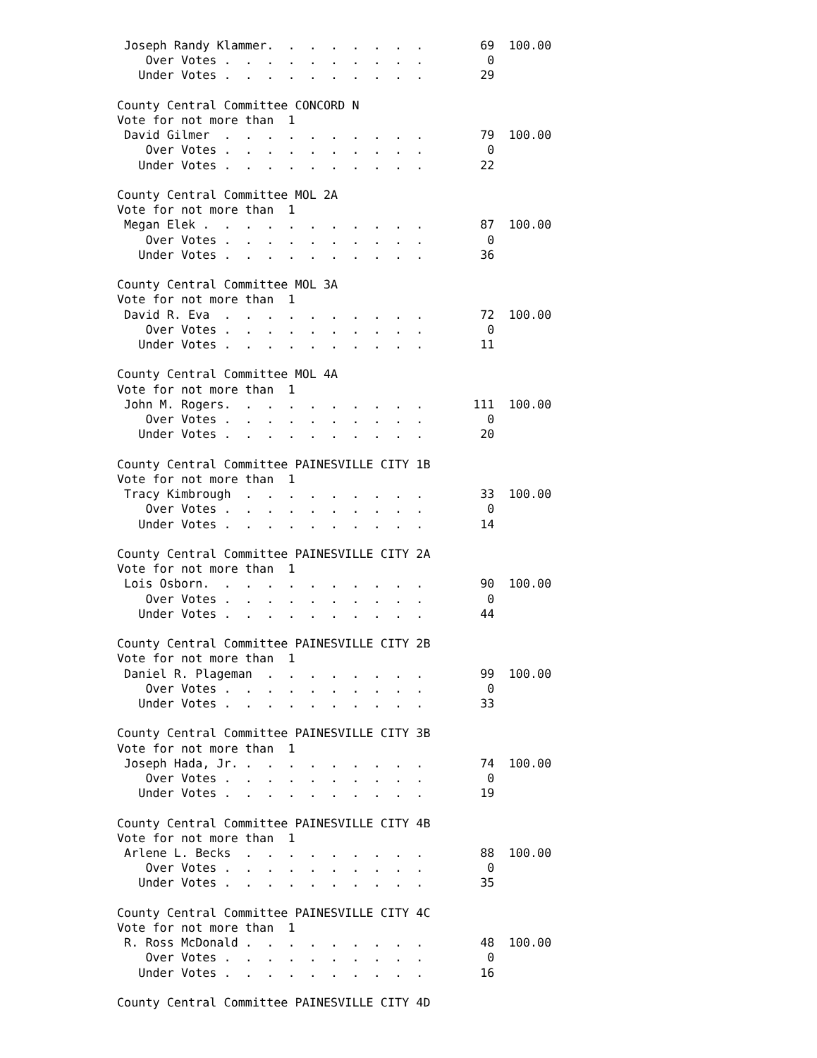Joseph Randy Klammer.  .  .  .  .  .  .  .        69  100.00
    Over Votes .  .  .  .  .  .  .  .  .  .         0
   Under Votes .  .  .  .  .  .  .  .  .  .        29

County Central Committee CONCORD N
Vote for not more than  1
 David Gilmer  .  .  .  .  .  .  .  .  .  .        79  100.00
    Over Votes .  .  .  .  .  .  .  .  .  .         0
   Under Votes .  .  .  .  .  .  .  .  .  .        22

County Central Committee MOL 2A
Vote for not more than  1
 Megan Elek .  .  .  .  .  .  .  .  .  .  .        87  100.00
    Over Votes .  .  .  .  .  .  .  .  .  .         0
   Under Votes .  .  .  .  .  .  .  .  .  .        36

County Central Committee MOL 3A
Vote for not more than  1
 David R. Eva  .  .  .  .  .  .  .  .  .  .        72  100.00
    Over Votes .  .  .  .  .  .  .  .  .  .         0
   Under Votes .  .  .  .  .  .  .  .  .  .        11

County Central Committee MOL 4A
Vote for not more than  1
 John M. Rogers.  .  .  .  .  .  .  .  .  .       111  100.00
    Over Votes .  .  .  .  .  .  .  .  .  .         0
   Under Votes .  .  .  .  .  .  .  .  .  .        20

County Central Committee PAINESVILLE CITY 1B
Vote for not more than  1
 Tracy Kimbrough  .  .  .  .  .  .  .  .  .        33  100.00
    Over Votes .  .  .  .  .  .  .  .  .  .         0
   Under Votes .  .  .  .  .  .  .  .  .  .        14

County Central Committee PAINESVILLE CITY 2A
Vote for not more than  1
 Lois Osborn.  .  .  .  .  .  .  .  .  .  .        90  100.00
    Over Votes .  .  .  .  .  .  .  .  .  .         0
   Under Votes .  .  .  .  .  .  .  .  .  .        44

County Central Committee PAINESVILLE CITY 2B
Vote for not more than  1
 Daniel R. Plageman  .  .  .  .  .  .  .  .        99  100.00
    Over Votes .  .  .  .  .  .  .  .  .  .         0
   Under Votes .  .  .  .  .  .  .  .  .  .        33

County Central Committee PAINESVILLE CITY 3B
Vote for not more than  1
 Joseph Hada, Jr. .  .  .  .  .  .  .  .  .        74  100.00
    Over Votes .  .  .  .  .  .  .  .  .  .         0
   Under Votes .  .  .  .  .  .  .  .  .  .        19

County Central Committee PAINESVILLE CITY 4B
Vote for not more than  1
 Arlene L. Becks  .  .  .  .  .  .  .  .  .        88  100.00
    Over Votes .  .  .  .  .  .  .  .  .  .         0
   Under Votes .  .  .  .  .  .  .  .  .  .        35

County Central Committee PAINESVILLE CITY 4C
Vote for not more than  1
 R. Ross McDonald .  .  .  .  .  .  .  .  .        48  100.00
    Over Votes .  .  .  .  .  .  .  .  .  .         0
   Under Votes .  .  .  .  .  .  .  .  .  .        16

County Central Committee PAINESVILLE CITY 4D